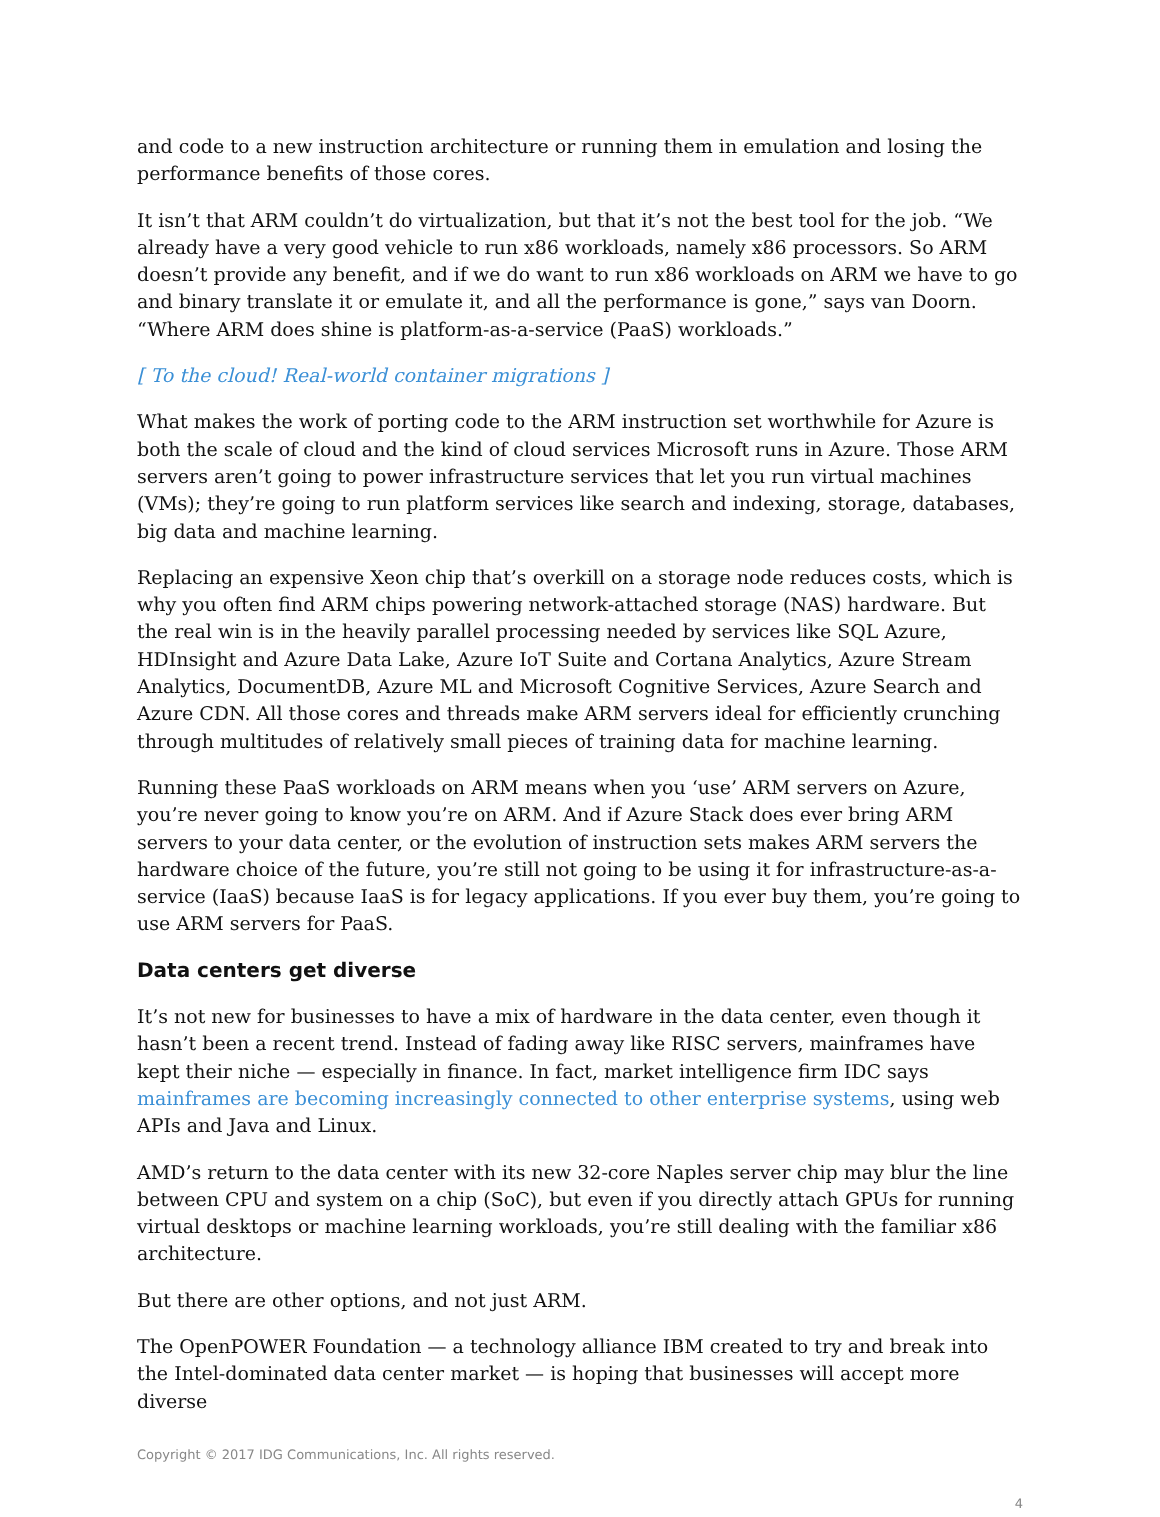and code to a new instruction architecture or running them in emulation and losing the performance benefits of those cores.
It isn’t that ARM couldn’t do virtualization, but that it’s not the best tool for the job. “We already have a very good vehicle to run x86 workloads, namely x86 processors. So ARM doesn’t provide any benefit, and if we do want to run x86 workloads on ARM we have to go and binary translate it or emulate it, and all the performance is gone,” says van Doorn. “Where ARM does shine is platform-as-a-service (PaaS) workloads.”
[ To the cloud! Real-world container migrations ]
What makes the work of porting code to the ARM instruction set worthwhile for Azure is both the scale of cloud and the kind of cloud services Microsoft runs in Azure. Those ARM servers aren’t going to power infrastructure services that let you run virtual machines (VMs); they’re going to run platform services like search and indexing, storage, databases, big data and machine learning.
Replacing an expensive Xeon chip that’s overkill on a storage node reduces costs, which is why you often find ARM chips powering network-attached storage (NAS) hardware. But the real win is in the heavily parallel processing needed by services like SQL Azure, HDInsight and Azure Data Lake, Azure IoT Suite and Cortana Analytics, Azure Stream Analytics, DocumentDB, Azure ML and Microsoft Cognitive Services, Azure Search and Azure CDN. All those cores and threads make ARM servers ideal for efficiently crunching through multitudes of relatively small pieces of training data for machine learning.
Running these PaaS workloads on ARM means when you ‘use’ ARM servers on Azure, you’re never going to know you’re on ARM. And if Azure Stack does ever bring ARM servers to your data center, or the evolution of instruction sets makes ARM servers the hardware choice of the future, you’re still not going to be using it for infrastructure-as-a-service (IaaS) because IaaS is for legacy applications. If you ever buy them, you’re going to use ARM servers for PaaS.
Data centers get diverse
It’s not new for businesses to have a mix of hardware in the data center, even though it hasn’t been a recent trend. Instead of fading away like RISC servers, mainframes have kept their niche — especially in finance. In fact, market intelligence firm IDC says mainframes are becoming increasingly connected to other enterprise systems, using web APIs and Java and Linux.
AMD’s return to the data center with its new 32-core Naples server chip may blur the line between CPU and system on a chip (SoC), but even if you directly attach GPUs for running virtual desktops or machine learning workloads, you’re still dealing with the familiar x86 architecture.
But there are other options, and not just ARM.
The OpenPOWER Foundation — a technology alliance IBM created to try and break into the Intel-dominated data center market — is hoping that businesses will accept more diverse
Copyright © 2017 IDG Communications, Inc. All rights reserved.
4